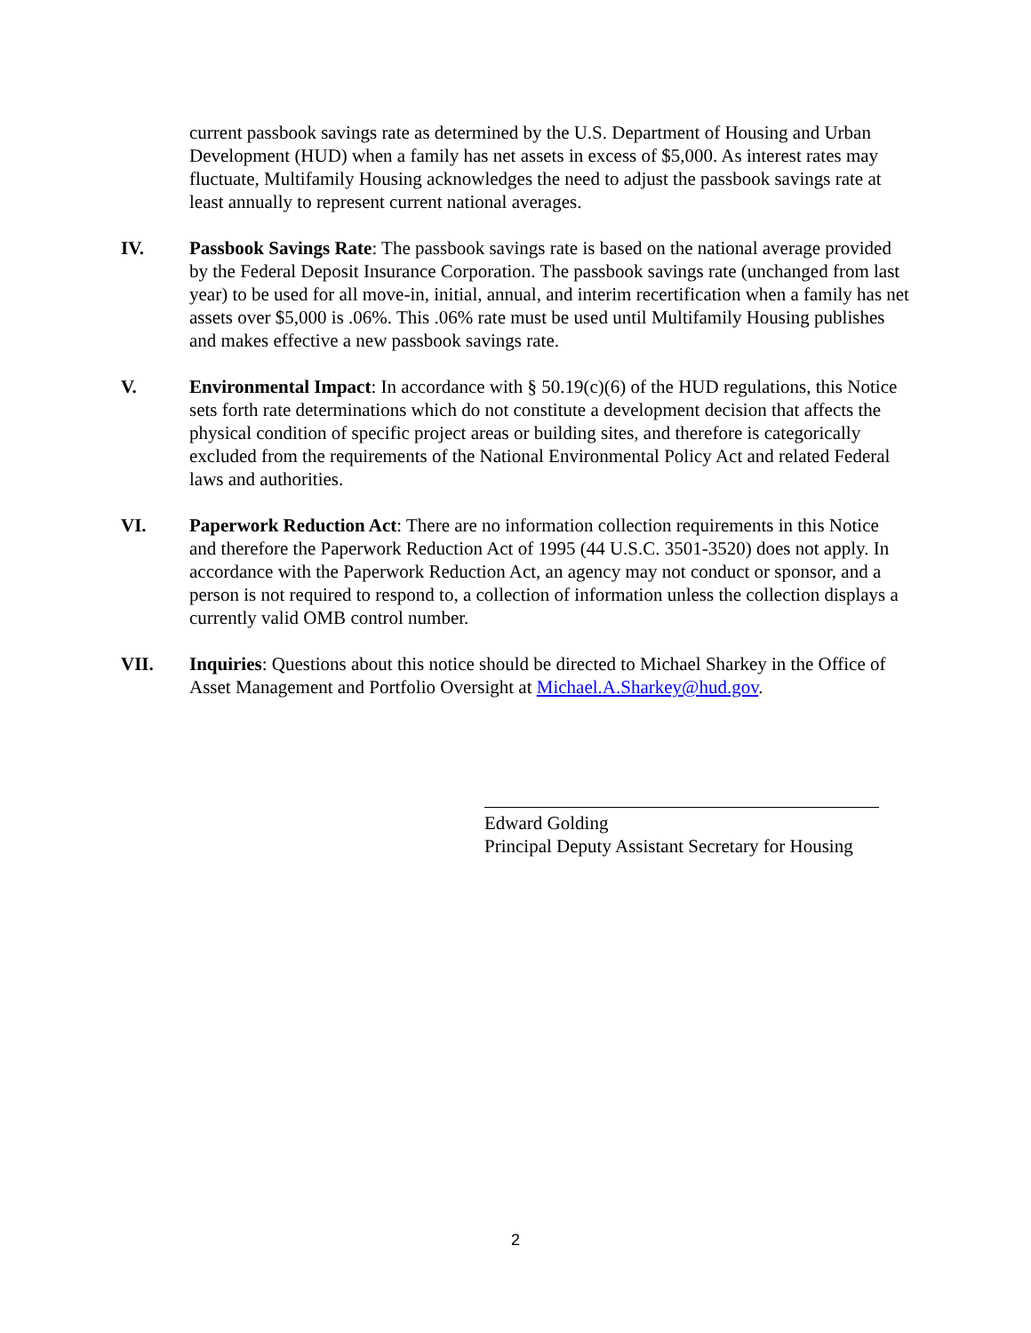current passbook savings rate as determined by the U.S. Department of Housing and Urban Development (HUD) when a family has net assets in excess of $5,000. As interest rates may fluctuate, Multifamily Housing acknowledges the need to adjust the passbook savings rate at least annually to represent current national averages.
IV. Passbook Savings Rate: The passbook savings rate is based on the national average provided by the Federal Deposit Insurance Corporation. The passbook savings rate (unchanged from last year) to be used for all move-in, initial, annual, and interim recertification when a family has net assets over $5,000 is .06%. This .06% rate must be used until Multifamily Housing publishes and makes effective a new passbook savings rate.
V. Environmental Impact: In accordance with § 50.19(c)(6) of the HUD regulations, this Notice sets forth rate determinations which do not constitute a development decision that affects the physical condition of specific project areas or building sites, and therefore is categorically excluded from the requirements of the National Environmental Policy Act and related Federal laws and authorities.
VI. Paperwork Reduction Act: There are no information collection requirements in this Notice and therefore the Paperwork Reduction Act of 1995 (44 U.S.C. 3501-3520) does not apply. In accordance with the Paperwork Reduction Act, an agency may not conduct or sponsor, and a person is not required to respond to, a collection of information unless the collection displays a currently valid OMB control number.
VII. Inquiries: Questions about this notice should be directed to Michael Sharkey in the Office of Asset Management and Portfolio Oversight at Michael.A.Sharkey@hud.gov.
Edward Golding
Principal Deputy Assistant Secretary for Housing
2